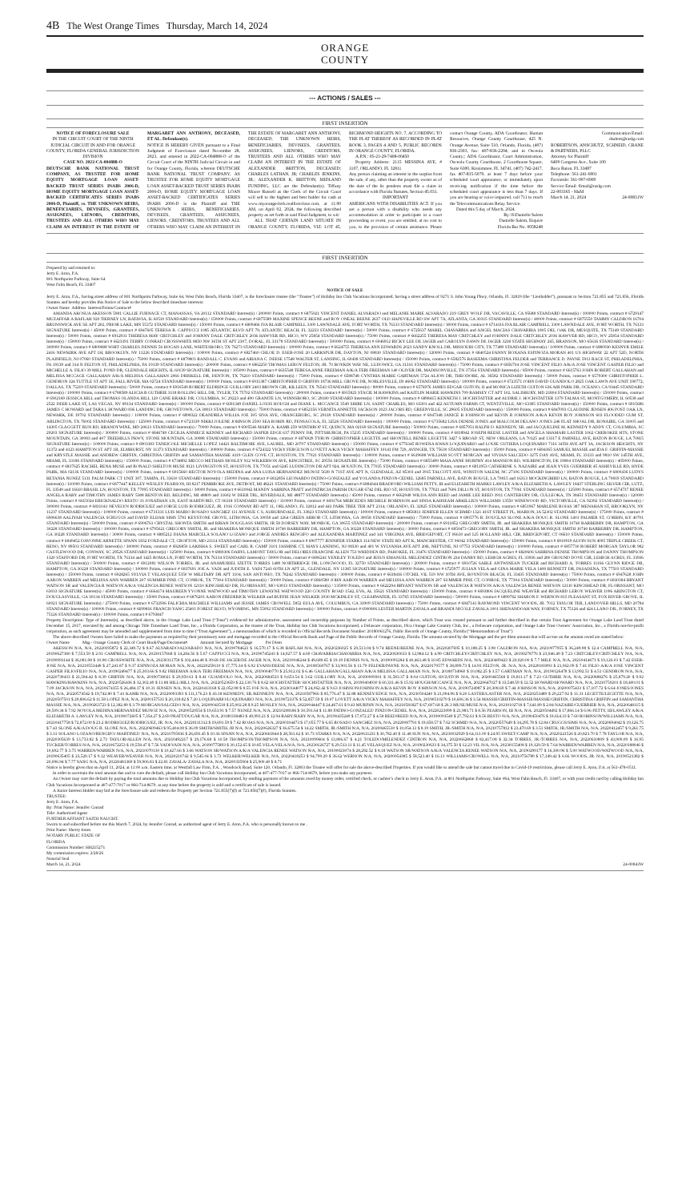4B The West Orange Times Thursday, March 14, 2024
ORANGE
COUNTY
--- ACTIONS / SALES ---
FIRST INSERTION
NOTICE OF FORECLOSURE SALE
IN THE CIRCUIT COURT OF THE NINTH JUDICIAL CIRCUIT IN AND FOR ORANGE COUNTY, FLORIDA GENERAL JURISDICTION DIVISION
CASE NO. 2022-CA-004888-O
DEUTSCHE BANK NATIONAL TRUST COMPANY, AS TRUSTEE FOR HOME EQUITY MORTGAGE LOAN ASSET-BACKED TRUST SERIES INABS 2006-D, HOME EQUITY MORTGAGE LOAN ASSET-BACKED CERTIFICATES SERIES INABS 2006-D, Plaintiff, vs. THE UNKNOWN HEIRS, BENEFICIARIES, DEVISEES, GRANTEES, ASSIGNEES, LIENORS, CREDITORS, TRUSTEES AND ALL OTHERS WHO MAY CLAIM AN INTEREST IN THE ESTATE OF MARGARET ANN ANTHONY, DECEASED, ET AL. Defendant(s).
NOTICE IS HEREBY GIVEN pursuant to a Final Judgment of Foreclosure dated November 28, 2023, and entered in 2022-CA-004888-O of the Circuit Court of the NINTH Judicial Circuit in and for Orange County, Florida, wherein DEUTSCHE BANK NATIONAL TRUST COMPANY, AS TRUSTEE FOR HOME EQUITY MORTGAGE LOAN ASSET-BACKED TRUST SERIES INABS 2006-D, HOME EQUITY MORTGAGE LOAN ASSET-BACKED CERTIFICATES SERIES INABS 2006-D is the Plaintiff and THE UNKNOWN HEIRS, BENEFICIARIES, DEVISEES, GRANTEES, ASSIGNEES, LIENORS, CREDITORS, TRUSTEES AND ALL OTHERS WHO MAY CLAIM AN INTEREST IN THE ESTATE OF MARGARET ANN ANTHONY, DECEASED; THE UNKNOWN HEIRS, BENEFICIARIES, DEVISEES, GRANTEES, ASSIGNEES, LIENORS, CREDITORS, TRUSTEES AND ALL OTHERS WHO MAY CLAIM AN INTEREST IN THE ESTATE OF ALEXANDER BRITTON, DECEASED; CHARLES LATHAN, JR; CHARLES JENKINS, JR.; ALEXANDER K. BRITTON; MIDLAND FUNDING, LLC are the Defendant(s). Tiffany Moore Russell as the Clerk of the Circuit Court will sell to the highest and best bidder for cash at www.myorangeclerk.realforeclose.com, at 11:00 AM, on April 02, 2024, the following described property as set forth in said Final Judgment, to wit:
ALL THAT CERTAIN LAND SITUATE IN ORANGE COUNTY, FLORIDA, VIZ: LOT 45, RICHMOND HEIGHTS NO. 7, ACCORDING TO THE PLAT THEREOF AS RECORDED IN PLAT BOOK 3, PAGES 4 AND 5, PUBLIC RECORDS IN ORANGE COUNTY, FLORIDA.
A.P.N.: 05-23-29-7408-00450
Property Address: 2115 MESSINA AVE, # 1107, ORLANDO, FL 32811
Any person claiming an interest in the surplus from the sale, if any, other than the property owner as of the date of the lis pendens must file a claim in accordance with Florida Statutes, Section 45.031.
IMPORTANT
AMERICANS WITH DISABILITIES ACT. If you are a person with a disability who needs any accommodation in order to participate in a court proceeding or event, you are entitled, at no cost to you, to the provision of certain assistance. Please contact Orange County, ADA Coordinator, Human Resources, Orange County Courthouse, 425 N. Orange Avenue, Suite 510, Orlando, Florida, (407) 836-2303, fax: 407-836-2204; and in Osceola County;: ADA Coordinator, Court Administration, Osceola County Courthouse, 2 Courthouse Square, Suite 6300, Kissimmee, FL 34741, (407) 742-2417, fax 407-835-5079, at least 7 days before your scheduled court appearance, or immediately upon receiving notification if the time before the scheduled court appearance is less than 7 days. If you are hearing or voice impaired, call 711 to reach the Telecommunications Relay Service.
Dated this 5 day of March, 2024.
By:\S\Danielle Salem
Danielle Salem, Esquire
Florida Bar No. 0058248
Communication Email:
dsalem@raslg.com
ROBERTSON, ANSCHUTZ, SCHNEID, CRANE & PARTNERS, PLLC
Attorney for Plaintiff
6409 Congress Ave., Suite 100
Boca Raton, FL 33487
Telephone: 561-241-6901
Facsimile: 561-997-6909
Service Email: flmail@raslg.com
22-003365 - MaM
March 14, 21, 2024 24-00831W
FIRST INSERTION
Prepared by and returned to:
Jerry E. Aron, P.A.
801 Northpoint Parkway, Suite 64
West Palm Beach, FL 33407
NOTICE OF SALE
Jerry E. Aron, P.A., having street address of 801 Northpoint Parkway, Suite 64, West Palm Beach, Florida 33407, is the foreclosure trustee (the “Trustee”) of Holiday Inn Club Vacations Incorporated, having a street address of 9271 S. John Young Pkwy, Orlando, Fl. 32819 (the “Lienholder”), pursuant to Section 721.855 and 721.856, Florida Statutes and hereby provides this Notice of Sale to the below described timeshare interests:
Owner Name Address Interest/Points/Contract#
AMANDA AKOSUA AKESSON 5981 CALLIE FURNACE CT, MANASSAS, VA 20112 STANDARD Interest(s) / 200000 Points, contract # 6875021 VINCENT DANIEL ALVARADO and MELANIE MARIE ALVARADO 219 GREY WOLF DR, VACAVILLE, CA 95688 STANDARD Interest(s) / 100000 Points, contract # 6729147 MUZAFFAR A BAFLAH 920 TIERNEY LN, BATAVIA, IL 60510 STANDARD Interest(s) / 150000 Points, contract # 6875589 MAXINE SPENCE BEENE and ROY ONEAL BEENE 2637 OLD HAPEVILLE RD SW APT 7A, ATLANTA, GA 30315 STANDARD Interest(s) / 40000 Points, contract # 6875550 TAMMY CALDRON 16704 BRUNSWICK AVE SE APT 202, PRIOR LAKE, MN 55372 STANDARD Interest(s) / 150000 Points, contract # 6809466 IVA BLAIR CAMPBELL 3300 LAWNDALE AVE, FORT WORTH, TX 76133 STANDARD Interest(s) / 30000 Points, contract # 6714116 IVA BLAIR CAMPBELL 3300 LAWNDALE AVE, FORT WORTH, TX 76133 SIGNATURE Interest(s) / 45000 Points, contract # 6947605 TERESA R. CAPPUCCI 1085 ATLANTIC BLVD APT 79, ATLANTIC BEACH, FL 32233 STANDARD Interest(s) / 50000 Points, contract # 6725637 MABEL CHAVARRIA and ANGEL MACIAS CHAVARRIA 1805 DEL OAK DR, MESQUITE, TX 75149 STANDARD Interest(s) / 50000 Points, contract # 6912931 THERESA MAY CRITCHLEY and JOHNNY DALE CRITCHLEY 2036 HAWVER RD, HICO, WV 25854 STANDARD Interest(s) / 75000 Points, contract # 6662255 THERESA MAY CRITCHLEY and JOHNNY DALE CRITCHLEY 2036 HAWVER RD, HICO, WV 25854 STANDARD Interest(s) / 150000 Points, contract # 6623391 TERRY CONRAD CROSSWHITE 8850 NW 36TH ST APT 2307, DORAL, FL 33178 STANDARD Interest(s) / 500000 Points, contract # 6946912 RICKY LEE DE JAGER and CAROLYN DAWN DE JAGER 3238 STATE HIGHWAY 265, BRANSON, MO 65616 STANDARD Interest(s) / 300000 Points, contract # 6809688 WHIT CHARLES DENNIS 56 HOGAN LANE, WHITESBORO, TX 76273 STANDARD Interest(s) / 100000 Points, contract # 6624755 THERESA ANN EDWARDS 2023 SANDY KNOLL DR, MISSOURI CITY, TX 77489 STANDARD Interest(s) / 100000 Points, contract # 6880930 KESNYR EMILE 2416 NEWKIRK AVE APT 1H, BROOKLYN, NY 11226 STANDARD Interest(s) / 100000 Points, contract # 6827460 CHLOE D. ESER-JOSE 20 LARKSPUR DR, DAYTON, NJ 08810 STANDARD Interest(s) / 120000 Points, contract # 6840524 FANNY ROXANA ESPINOZA MORAN 401 US HIGHWAY 22 APT 52D, NORTH PLAINFIELD, NJ 07060 STANDARD Interest(s) / 75000 Points, contract # 6879803 RANDALL C. EVANS and ARIANA C. DEESE 17548 WALTER ST, LANSING, IL 60438 STANDARD Interest(s) / 150000 Points, contract # 6582576 BASEEMA CHRISTINA FELDER and TERRANCE D. PAYNE 5913 RACE ST, PHILADELPHIA, PA 19139 and 314 N FELTON ST, PHILADELPHIA, PA 19139 STANDARD Interest(s) / 200000 Points, contract # 6862250 THOMAS LEROY FELTON, JR. 70 BOYKIN WAY NE, LUDOWICI, GA 31316 STANDARD Interest(s) / 75000 Points, contract # 6856704 JOSE VINCENT FILIO A/K/A JOSE VINCENT GASPER FILIO and MICHELLE A. FILIO 39 MILL POND DR, GLENDALE HEIGHTS, IL 60139 SIGNATURE Interest(s) / 105000 Points, contract # 6635548 TERESA ANNE FREEMAN A/K/A TERI FREEMAN 140 OLIVER DR, MADISONVILLE, TN 37354 STANDARD Interest(s) / 85000 Points, contract # 6615763 JOHN ROBERT GALLAHAN and MELISSA MCCAGE GALLAHAN A/K/A MELISSA GALLAHAN 2066 DRISKELL DR, DENTON, TX 76210 STANDARD Interest(s) / 75000 Points, contract # 6588748 CYNTHIA MARIE GARTMAN 5724 ALJON DR, THEODORE, AL 36582 STANDARD Interest(s) / 50000 Points, contract # 6579300 CHRISTOPHER L. GENDRON 324 TUTTLE ST APT 1E, FALL RIVER, MA 02724 STANDARD Interest(s) / 100000 Points, contract # 6911387 CHRISTOPHER D GRIFFIN 18736 MILL GROVE DR, NOBLESVILLE, IN 46062 STANDARD Interest(s) / 100000 Points, contract # 6723571 JOHN DAVID GUANDOLO 2825 OAK LAWN AVE UNIT 190772, DALLAS, TX 75219 STANDARD Interest(s) / 50000 Points, contract # 6916549 ROBERT ELDRIDGE GUILLORY 2403 BROWN CIR, KILLEEN, TX 76543 STANDARD Interest(s) / 80000 Points, contract # 6576976 JAMES EDGAR GUITON, II and MONICA LIZETH GUITON 636 AIR PARK DR, OCEANO, CA 93445 STANDARD Interest(s) / 100000 Points, contract # 6788589 ALICIA R GUTHRIE 3118 ROLLING HILL DR, TYLER, TX 75702 STANDARD Interest(s) / 200000 Points, contract # 6915823 STACIE M HAWKINS and KAITLIN MARIE HAWKINS 709 RAMSEY CT APT 102, SALISBURY, MD 21804 STANDARD Interest(s) / 150000 Points, contract # 6902169 JESSICA HILL and THOMAS OLANDA HILL 120 CANE BRAKE DR, COLUMBIA, SC 29223 and 490 GRANITE LN, WINNSBORO, SC 29180 STANDARD Interest(s) / 100000 Points, contract # 6898415 KENNETH J. HOCHSTATTER and AUDRIE J. HOCHSTATTER 1379 TALMA ST, MONTGOMERY, IL 60538 and 2522 DEER LAKE ST, LAS VEGAS, NV 89134 STANDARD Interest(s) / 300000 Points, contract # 6691349 DANIEL LOUIS HOUGH and DIANE L. MCCANCE 3549 SHIRE LN, SAINT CHARLES, MO 63301 and 422 AUTUMN FARMS CT, WENTZVILLE, MO 63385 STANDARD Interest(s) / 150000 Points, contract # 6915686 JAMES C HOWARD and TARA L HOWARD 836 LANDING DR, GROVETOWN, GA 30813 STANDARD Interest(s) / 75000 Points, contract # 6852356 VERNITA ANNETTE JACKSON 1023 JACOBS RD, GREENVILLE, SC 29605 STANDARD Interest(s) / 150000 Points, contract # 6847093 CLAUDINE JENSEN 406 POST OAK LN, NEWARK, DE 19702 STANDARD Interest(s) / 100000 Points, contract # 6898322 DEANDREA WILLIA JOE 305 SIVA AVE, ORANGEBURG, SC 29118 STANDARD Interest(s) / 200000 Points, contract # 6947348 JANICE B JOHNSON and KEVIN R JOHNSON A/K/A KEVIN ROY JOHNSON 603 FLOODED GUM ST, ARLINGTON, TX 76002 STANDARD Interest(s) / 125000 Points, contract # 6723339 NIKKI JOLENE JOHNSON 2500 SEA ROBIN RD, PENSACOLA, FL 32526 STANDARD Interest(s) / 100000 Points, contract # 6735682 LISA DENISE JONES and MALCOLM DELANO JONES 246 FLAT SHOAL DR, BONAIRE, GA 31005 and 14305 CLAGGETT RUN RD, BRANDYWINE, MD 20613 STANDARD Interest(s) / 70000 Points, contract # 6905546 MARY A. KAMB 259 WINTHROP ST, QUINCY, MA 02169 SIGNATURE Interest(s) / 500000 Points, contract # 6857951 RALPH D. KENNEDY, SR. and JACQUELINE M. KENNEDY 9 ADDY CT, COLUMBIA, SC 29203 SIGNATURE Interest(s) / 300000 Points, contract # 6846749 CECILIA ANNIECE KENNEY and RICHARD JASPER EDGE 637 PENNY DR, PITTSBURGH, PA 15235 STANDARD Interest(s) / 100000 Points, contract # 6818942 JOSEPH REESE LASTER and ANGELA SHAMARI LASTER 1062 CHEROKEE HTS, STONE MOUNTAIN, GA 30083 and 407 TREEHILLS PKWY, STONE MOUNTAIN, GA 30088 STANDARD Interest(s) / 150000 Points, contract # 6876929 TYRON CHRISTOPHER LEGETTE and SHONTELL RENEE LEGETTE 3427 S BROAD ST, NEW ORLEANS, LA 70125 and 13317 E PARNELL AVE, BATON ROUGE, LA 70815 SIGNATURE Interest(s) / 100000 Points, contract # 6903183 TANEICOLE MICHELLE LOPEZ 14421 BALTIMORE AVE, LAUREL, MD 20707 STANDARD Interest(s) / 150000 Points, contract # 6776345 ROWENA KWAN LOQUINARIO and LOUIE GUTIERA LOQUINARIO 7116 34TH AVE APT 3A, JACKSON HEIGHTS, NY 11372 and 4123 HAMPTON ST APT 1R, ELMHURST, NY 11373 STANDARD Interest(s) / 300000 Points, contract # 6724322 VICKY FERGUSON LOVETT A/K/A VICKY MAHAFFEY 10141 FM 729, AVINGER, TX 75630 STANDARD Interest(s) / 35000 Points, contract # 6694365 SAMUEL MASSIE and IDA F. GRIFFIN-MASSIE and KRYSTLE MASSIE and ANDREW GRIFFIN, CHRISTINA GRIFFIN and SAMANTHA MASSIE 4119 GLEN COVE CT, HOUSTON, TX 77021 STANDARD Interest(s) / 100000 Points, contract # 6619688 WILLIAM SCOTT MORGAN and VIVIAN SALCEDO 3275 DAY AVE, MIAMI, FL 33133 and 9810 SW 145TH AVE, MIAMI, FL 33186 STANDARD Interest(s) / 150000 Points, contract # 6734892 MECCO METHAIS MOSLEY 912 WILKERSON AVE, KINGSTREE, SC 29556 SIGNATURE Interest(s) / 75000 Points, contract # 6855499 MAIA ANNE MURPHY 414 MANSION RD, WILMINGTON, DE 19804 STANDARD Interest(s) / 405000 Points, contract # 6837625 RACHEL RENA MUSE and RONALD SHELTON MUSE 8121 LIVINGSTON ST, HOUSTON, TX 77051 and 6245 LUDINGTON DR APT 924, HOUSTON, TX 77035 STANDARD Interest(s) / 30000 Points, contract # 6811953 CATHERINE S. NAZAIRE and JEAN YVES GUERRIER 45 ASHEVILLE RD, HYDE PARK, MA 02136 STANDARD Interest(s) / 100000 Points, contract # 6915660 HECTOR NOYOLA MEDINA and ANA LUISA HERNANDEZ MUNOZ 5639 N 71ST AVE APT N, GLENDALE, AZ 85303 and 3915 TALCOTT AVE, WINSTON SALEM, NC 27106 STANDARD Interest(s) / 100000 Points, contract # 6800436 LUDYS BETANIA NUNEZ 5131 PALM PARK CT UNIT 307, TAMPA, FL 33610 STANDARD Interest(s) / 150000 Points, contract # 6812856 LEONARDO PATINO-GONZALEZ and YOLANDA PINZON-CEDIEL 12685 PARNELL AVE, BATON ROUGE, LA 70815 and 16313 MOCKINGBIRD LN, BATON ROUGE, LA 70819 STANDARD Interest(s) / 110000 Points, contract # 6877447 KELLEY WESLEY PEARSON, III 8217 PEMBROKE AVE, DETROIT, MI 48221 STANDARD Interest(s) / 75000 Points, contract # 6884344 BRADFORD WILLIAM PETTY, III and ELIZABETH MARKS LAWLEY A/K/A ELIZABETH A. LAWLEY 18437 STERLING SILVER CIR, LUTZ, FL 33549 and 16610 BRASIL LN, HOUSTON, TX 77095 STANDARD Interest(s) / 30000 Points, contract # 6610042 MANDY SABRINA PRATT and PATRICIA PARISH DUGAR 6742 DEL RIO ST, HOUSTON, TX 77021 and 7606 DILLON ST, HOUSTON, TX 77061 STANDARD Interest(s) / 125000 Points, contract # 6574737 RENEE ANGELA RABY and TIMOTHY JAMES RABY 5388 BENTON RD, BELDING, MI 48809 and 11602 W DEER TRL, RIVERDALE, MI 48877 STANDARD Interest(s) / 45000 Points, contract # 6662949 WILDA ANN REED and JAMIE LEE REED 3911 CANTEBURY DR, CULLEOKA, TN 38451 STANDARD Interest(s) / 120000 Points, contract # 6615024 ERICKNALDO RESTO 33 JONATHAN LN, EAST HARTFORD, CT 06118 STANDARD Interest(s) / 110000 Points, contract # 6691764 MERCEDES MICHELE ROBINSON and SINSA KAHSEAM ARKILLIUS WILLIAMS 13550 WINEWOOD RD, VICTORVILLE, CA 92392 STANDARD Interest(s) / 300000 Points, contract # 6831041 NEVELYN RODRIGUEZ and JORGE LUIS RODRIGUEZ, JR. 1916 CONWAY RD APT 11, ORLANDO, FL 32812 and 443 PARK TREE TER APT 2314, ORLANDO, FL 32825 STANDARD Interest(s) / 100000 Points, contract # 6851967 MARLENE ROJAS 387 MENAHAN ST, BROOKLYN, NY 11237 STANDARD Interest(s) / 100000 Points, contract # 6731331 LUIS MARIO ROSADO SANCHEZ 111 AVENUE C S, AUBURNDALE, FL 33823 STANDARD Interest(s) / 100000 Points, contract # 6856811 JENIFER ELLEN SCHMID 1321 41ST STREET PL, MARION, IA 52302 STANDARD Interest(s) / 175000 Points, contract # 6906638 AALIYAH VALENCIA SCRUGGS and DAVID ELIJAH SIMS 5781 KEYSTONE GROVE, LITHONIA, GA 30058 and 1264 GREEN ARBOR CT, LITHONIA, GA 30058 STANDARD Interest(s) / 75000 Points, contract # 6905776 R. DOUGLAS SLONE A/K/A DOUG R. SLONE 1401 PALMER ST, CORBIN, KY 40701 STANDARD Interest(s) / 500000 Points, contract # 6906761 CRYSTAL SHONTA SMITH and BRIAN DOUGLASS SMITH, JR 58 DORSEY WAY, MONROE, GA 30655 STANDARD Interest(s) / 200000 Points, contract # 6911852 GREGORY SMITH, JR. and SHAKERA MONIQUE SMITH 10740 BARBERRY DR, HAMPTON, GA 30228 STANDARD Interest(s) / 100000 Points, contract # 6795621 GREGORY SMITH, JR. and SHAKERA MONIQUE SMITH 10740 BARBERRY DR, HAMPTON, GA 30228 STANDARD Interest(s) / 30000 Points, contract # 6850473 GREGORY SMITH, JR. and SHAKERA MONIQUE SMITH 10740 BARBERRY DR, HAMPTON, GA 30228 STANDARD Interest(s) / 30000 Points, contract # 6885212 DIANA MARCELA SOLANO LOZANO and JORGE ANDRES RENGIFO and ALEXANDRA MARTINEZ and 141 VIRGINIA AVE, BRIDGEPORT, CT 06610 and 125 HOLLAND HILL CIR, BRIDGEPORT, CT 06610 STANDARD Interest(s) / 150000 Points, contract # 6849452 DAVONNE ARNETTE SPANN 1832 FOXDALE CT, CROFTON, MD 21114 STANDARD Interest(s) / 150000 Points, contract # 6907777 JENNIFER STARKS 114 NEW STATE RD APT K, MANCHESTER, CT 06042 STANDARD Interest(s) / 150000 Points, contract # 6910919 ALVIN SUN 4095 TRIPLE CREEK CT, RENO, NV 89503 STANDARD Interest(s) / 300000 Points, contract # 6926850 LAKISHA S. SWEET and CARL R. CAMP 3101 JASMINE CT, MAYS LANDING, NJ 08330 and 401 W SYLVANIA AVE APT 20B, NEPTUNE, NJ 07753 STANDARD Interest(s) / 100000 Points, contract # 6857730 ROBERT MORGAN TAYLOR 982 CASTLEWOOD DR, CONWAY, SC 29526 STANDARD Interest(s) / 125000 Points, contract # 6880306 DARYL LAMONT TAYLOR and DELORES FRANCINE ALLEN 753 WHIDDEN RD, PAHOKEE, FL 33476 STANDARD Interest(s) / 150000 Points, contract # 6820606 SABRINA DENISE THOMPSON and DANNY THOMPSON 1320 STAFFORD DR, FORT WORTH, TX 76134 and 1425 ROMA LN, FORT WORTH, TX 76134 STANDARD Interest(s) / 50000 Points, contract # 6806241 YENILEY TOLEDO and JESUS EMANUEL MELENDEZ CINTRON 234 DANBY RD, LEHIGH ACRES, FL 33936 and 280 GROUND DOVE CIR, LEHIGH ACRES, FL 33936 STANDARD Interest(s) / 500000 Points, contract # 6912081 WILSON TORRES, JR. and ANAMURIEL IZETTE TORRES 1489 NORTHRIDGE DR, LONGWOOD, FL 32750 STANDARD Interest(s) / 200000 Points, contract # 6910726 SABLE ANTWINEAN TUCKER and RICHARD A. TORRES 11166 GLYNN RIDGE DR, HAMPTON, GA 30228 STANDARD Interest(s) / 100000 Points, contract # 6837691 JOE A. VADI and JUDITH E. VADI 7243 60TH LN APT 2L, GLENDALE, NY 11385 SIGNATURE Interest(s) / 100000 Points, contract # 6725977 JULIAN VELA and GINA MARIE VELA 1408 BENNETT DR, PASADENA, TX 77503 STANDARD Interest(s) / 150000 Points, contract # 6928265 SYLVIA T VELASQUEZ 5350 W MILITARY DR APT 1104, SAN ANTONIO, TX 78242 STANDARD Interest(s) / 300000 Points, contract # 6618416 OTCHIL VIL 519 NW 10TH AVE, BOYNTON BEACH, FL 33435 STANDARD Interest(s) / 75000 Points, contract # 6947628 JOHN AARON WARREN and MELISSA ANN WARREN 207 SUMMER PINE CT, CONROE, TX 77304 STANDARD Interest(s) / 50000 Points, contract # 6860580 JOHN AARON WARREN and MELISSA ANN WARREN 207 SUMMER PINE CT, CONROE, TX 77304 STANDARD Interest(s) / 50000 Points, contract # 6810384 BRYANT WATSON SR and VALENCIA R WATSON A/K/A VALENCIA RENEE WATSON 12110 KINGSHEAD DR, FLORISSANT, MO 63033 STANDARD Interest(s) / 135000 Points, contract # 6622294 BRYANT WATSON SR and VALENCIA R WATSON A/K/A VALENCIA RENEE WATSON 12110 KINGSHEAD DR, FLORISSANT, MO 63033 SIGNATURE Interest(s) / 45000 Points, contract # 6664174 MAUREEN YVONNE WATWOOD and TIMOTHY LEWAYNE WATWOOD 220 COUNTY ROAD 1542, EVA, AL 35621 STANDARD Interest(s) / 150000 Points, contract # 6693806 JACQUELINE WEAVER and RICHARD LEROY WEAVER 1096 ABINGTON CT, DOUGLASVILLE, GA 30134 STANDARD Interest(s) / 35000 Points, contract # 6876201 AARON FREDERICK WELKER and BUFFIE JEAN WELKER 1930 MCKINLEY ST, CLEARWATER, FL 33765 STANDARD Interest(s) / 500000 Points, contract # 6899762 SHARON F. WERNON 815 PLEASANT ST, FOX RIVER GROVE, IL 60021 SIGNATURE Interest(s) / 275000 Points, contract # 6732936 FALICHIA MACHELE WILLIAMS and JESSIE JAMES CROWELL 5852 EULA AVE, COLUMBUS, GA 31909 STANDARD Interest(s) / 75000 Points, contract # 6847141 RAYMOND VINCENT WOODS, JR. 7012 TAYLOR TER, LANDOVER HILLS, MD 20784 STANDARD Interest(s) / 100000 Points, contract # 6699816 FRANCIS YANG 25401 FOREST BLVD, WYOMING, MN 55092 STANDARD Interest(s) / 300000 Points, contract # 6900806 LESTER MARTIN ZAVALA and BRANDI NICOLE ZAVALA 1001 SHENANDOAH WAY, FORNEY, TX 75126 and 424 LLANO DR., FORNEY, TX 75126 STANDARD Interest(s) / 100000 Points, contract # 6793847
Property Description: Type of Interest(s), as described above, in the Orange Lake Land Trust (“Trust”) evidenced for administrative, assessment and ownership purposes by Number of Points, as described above, which Trust was created pursuant to and further described in that certain Trust Agreement for Orange Lake Land Trust dated December 15, 2017, executed by and among Chicago Title Timeshare Land Trust, Inc., a Florida Corporation, as the trustee of the Trust, Holiday Inn Club Vacations Incorporated, a Delaware corporation, f/k/a Orange Lake Country Club, Inc., a Delaware corporation, and Orange Lake Trust Owners’ Association, Inc., a Florida not-for-profit corporation, as such agreement may be amended and supplemented from time to time (“Trust Agreement”), a memorandum of which is recorded in Official Records Document Number: 20180061276, Public Records of Orange County, Florida (“Memorandum of Trust”)
The above-described Owners have failed to make the payments as required by their promissory note and mortgage recorded in the Official Records Book and Page of the Public Records of Orange County, Florida. The amount secured by the Mortgage and the per diem amount that will accrue on the amount owed are stated below:
Owner Name Mtg.- Orange County Clerk of Court Book/Page/Document# Amount Secured by Mortgage Per Diem
AKESSON N/A, N/A, 20220195872 $ 22,349.72 $ 8.67 ALVARADO/ALVARADO N/A, N/A, 20190784623 $ 16,570.17 $ 6.38 BAFLAH N/A, N/A, 20220236025 $ 29,513.04 $ 9.74 BEENE/BEENE N/A, N/A, 20220207695 $ 10,188.25 $ 3.98 CALDRON N/A, N/A, 20210077955 $ 36,249.98 $ 12.4 CAMPBELL N/A, N/A, 20190627380 $ 7,553.59 $ 2.91 CAMPBELL N/A, N/A, 20230157668 $ 14,284.56 $ 5.67 CAPPUCCI N/A, N/A, 20190745243 $ 14,927.57 $ 4.69 CHAVARRIA/CHAVARRIA N/A, N/A, 20220630633 $ 12,984.12 $ 4.99 CRITCHLEY/CRITCHLEY N/A, N/A, 20190278776 $ 23,946.49 $ 7.23 CRITCHLEY/CRITCHLEY N/A, N/A, 20190091144 $ 36,081.98 $ 10.98 CROSSWHITE N/A, N/A, 20230311758 $ 102,444.48 $ 39.68 DE JAGER/DE JAGER N/A, N/A, 20210046244 $ 49,689.65 $ 19.19 DENNIS N/A, N/A, 20190091284 $ 40,463.48 $ 10.85 EDWARDS N/A, N/A, 20220409423 $ 20,020.00 $ 7.7 MILE N/A, N/A, 20210414671 $ 19,126.03 $ 7.42 ESER-JOSE N/A, N/A, 20210553449 $ 27,241.87 $ 9.37 ESPINOZA MORAN N/A, N/A, 20220259110 $ 17,775.34 $ 6.92 EVANS/DEESE N/A, N/A, 20180560767 $ 33,901.56 $ 11.79 FELDER/PAYNE N/A, N/A, 20220170577 $ 38,899.73 $ 14.93 FELTON, JR. N/A, N/A, 20220183093 $ 21,062.09 $ 7.41 FILIO A/K/A JOSE VINCENT GASPER FILIO/FILIO N/A, N/A, 20190249477 $ 25,303.66 $ 9.82 FREEMAN A/K/A TERI FREEMAN N/A, N/A, 20190040770 $ 25,912.02 $ 6.46 GALLAHAN/GALLAHAN A/K/A MELISSA GALLAHAN N/A, N/A, 20180734960 $ 10,082.25 $ 3.57 GARTMAN N/A, N/A, 20190126478 $ 13,992.51 $ 4.51 GENDRON N/A, N/A, 20220739433 $ 21,584.42 $ 8.39 GRIFFIN N/A, N/A, 20190738021 $ 29,950.61 $ 8.41 GUANDOLO N/A, N/A, 20220684533 $ 9,653.54 $ 3.62 GUILLORY N/A, N/A, 20190009301 $ 31,583.37 $ 8.04 GUITON, II/GUITON N/A, N/A, 20200465568 $ 19,811.17 $ 7.23 GUTHRIE N/A, N/A, 20220688276 $ 25,879.20 $ 9.92 HAWKINS/HAWKINS N/A, N/A, 20220526436 $ 32,302.49 $ 11.88 HILL/HILL N/A, N/A, 20220523659 $ 22,130.76 $ 8.62 HOCHSTATTER/ HOCHSTATTER N/A, N/A, 20190404930 $ 60,331.46 $ 15.92 HOUGH/MCCANCE N/A, N/A, 20220647027 $ 33,548.59 $ 12.52 HOWARD/HOWARD N/A, N/A, 20210750201 $ 18,400.01 $ 7.09 JACKSON N/A, N/A, 20210674155 $ 26,484.17 $ 10.31 JENSEN N/A, N/A, 20220413168 $ 22,052.98 $ 8.55 JOE N/A, N/A, 20230144077 $ 24,062.42 $ 9.63 JOHNSON/JOHNSON A/K/A KEVIN ROY JOHNSON N/A, N/A, 20190724987 $ 20,308.69 $ 7.44 JOHNSON N/A, N/A, 20200075433 $ 17,107.72 $ 6.64 JONES/JONES N/A, N/A, 20220574542 $ 19,742.80 $ 7.41 KAMB N/A, N/A, 20220093393 $ 111,176.23 $ 43.18 KENNEDY, SR./KENNEDY N/A, N/A, 20210587966 $ 85,776.47 $ 32.88 KENNEY/EDGE N/A, N/A, 20210504240 $ 21,094.96 $ 8.20 LASTER/LASTER N/A, N/A, 20220253489 $ 29,227.92 $ 11.31 LEGETTE/LEGETTE N/A, N/A, 20220507501 $ 29,806.62 $ 11.58 LOPEZ N/A, N/A, 20200157531 $ 20,318.82 $ 7.20 LOQUINARIO/LOQUINARIO N/A, N/A, 20190723376 $ 52,857.59 $ 19.07 LOVETT A/K/A VICKY MAHAFFEY N/A, N/A, 20190510279 $ 10,606.36 $ 3.54 MASSIE/GRIFFIN-MASSIE/MASSIE/GRIFFIN, CHRISTINA GRIFFIN and SAMANTHA MASSIE N/A, N/A, 20190263723 $ 12,382.89 $ 3.79 MORGAN/SALCEDO N/A, N/A, 20200043518 $ 25,002.28 $ 9.25 MOSLEY N/A, N/A, 20220044447 $ 24,467.61 $ 9.43 MURPHY N/A, N/A, 20210581827 $ 67,607.68 $ 26.3 MUSE/MUSE N/A, N/A, 20210102718 $ 7,641.89 $ 2.84 NAZAIRE/GUERRIER N/A, N/A, 20220648115 $ 20,509.34 $ 7.92 NOYOLA MEDINA/HERNANDEZ MUNOZ N/A, N/A, 20200520554 $ 19,653.91 $ 7.57 NUNEZ N/A, N/A, 20210208186 $ 30,591.64 $ 11.88 PATINO-GONZALEZ/ PINZON-CEDIEL N/A, N/A, 20220223099 $ 21,983.71 $ 8.56 PEARSON, III N/A, N/A, 20220504492 $ 17,866.14 $ 6.96 PETTY, III/LAWLEY A/K/A ELIZABETH A. LAWLEY N/A, N/A, 20190072605 $ 7,354.27 $ 2.69 PRATT/DUGAR N/A, N/A, 20180338483 $ 49,993.21 $ 12.94 RABY/RABY N/A, N/A, 20190435249 $ 17,072.27 $ 4.58 REED/REED N/A, N/A, 20190091549 $ 27,792.61 $ 8.56 RESTO N/A, N/A, 20190450476 $ 19,614.33 $ 7.60 ROBINSON/WILLIAMS N/A, N/A, 20210417758 $ 72,872.00 $ 23.2 RODRIGUEZ/RODRIGUEZ, JR. N/A, N/A, 20220111312 $ 19,691.59 $ 7.62 ROJAS N/A, N/A, 20200104473 $ 17,055.77 $ 6.65 ROSADO SANCHEZ N/A, N/A, 20220087791 $ 19,658.57 $ 7.62 SCHMID N/A, N/A, 20220557649 $ 34,295.78 $ 12.84 CRUGGS/SIMS N/A, N/A, 20220694042 $ 19,126.75 $ 7.43 SLONE A/K/A DOUG R. SLONE N/A, N/A, 20220609463 $ 95,404.08 $ 36.09 SMITH/SMITH, JR N/A, N/A, 20220626327 $ 36,675.54 $ 14.22 SMITH, JR./SMITH N/A, N/A, 20200465510 $ 10,054.13 $ 8.19 SMITH, JR./SMITH N/A, N/A, 20210757812 $ 23,470.69 $ 3.51 SMITH, JR./SMITH N/A, N/A, 20220412457 $ 9,261.75 $ 3.31 SOLANO LOZANO/RENGIFO/ MARTINEZ/ N/A, N/A, 20210705816 $ 26,693.45 $ 10.36 SPANN N/A, N/A, 20220661844 $ 28,561.62 $ 10.73 STARKS N/A, N/A, 20220611231 $ 30,782.40 $ 11.48 SUN N/A, N/A, 20230032929 $ 64,111.00 $ 24.95 SWEET/CAMP N/A, N/A, 20220221526 $ 20,823.70 $ 7.78 TAYLOR N/A, N/A, 20220305639 $ 13,733.82 $ 2.73 TAYLOR/ALLEN N/A, N/A, 20210492217 $ 29,176.68 $ 10.58 THOMPSON/THOMPSON N/A, N/A, 20210099604 $ 13,806.67 $ 4.21 TOLEDO/MELENDEZ CINTRON N/A, N/A, 20220662868 $ 82,417.08 $ 32.34 TORRES, JR./TORRES N/A, N/A, 20220610809 $ 43,909.09 $ 16.95 TUCKER/TORRES N/A, N/A, 20210672253 $ 19,558.47 $ 7.56 VADI/VADI N/A, N/A, 20190775893 $ 30,152.65 $ 10.85 VELA/VELA N/A, N/A, 20230126727 $ 29,513.11 $ 11.45 VELASQUEZ N/A, N/A, 20190230633 $ 34,375.50 $ 12.23 VIL N/A, N/A, 20230155408 $ 19,129.59 $ 7.64 WARREN/WARREN N/A, N/A, 20220188046 $ 10,692.77 $ 3.75 WARREN/WARREN N/A, N/A, 20210070130 $ 10,427.66 $ 3.66 WATSON SR/WATSON A/K/A VALENCIA RENEE WATSON N/A, N/A, 20190023074 $ 28,292.52 $ 8.18 WATSON SR/WATSON A/K/A VALENCIA RENEE WATSON N/A, N/A, 20190299177 $ 16,300.96 $ 5.00 WATWOOD/WATWOOD N/A, N/A, 20190635405 $ 23,529.17 $ 9.12 WEAVER/WEAVER N/A, N/A, 20220210742 $ 9,545.04 $ 3.73 WELKER/WELKER N/A, N/A, 20220418253 $ 94,799.29 $ 36.62 WERNON N/A, N/A, 20200054385 $ 58,523.40 $ 16.13 WILLIAMS/CROWELL N/A, N/A, 20210756789 $ 17,149.42 $ 6.66 WOODS, JR. N/A, N/A, 20190521382 $ 20,096.94 $ 7.77 YANG N/A, N/A, 20220481369 $ 59,906.81 $ 22.81 ZAVALA/ ZAVALA N/A, N/A, 20200335904 $ 25,900.40 $ 8.71
Notice is hereby given that on April 11, 2024, at 11:00 a.m. Eastern time, at Westfall Law Firm, P.A. , Woodcock Road, Suite 120, Orlando, Fl. 32803 the Trustee will offer for sale the above-described Properties. If you would like to attend the sale but cannot travel due to Covid-19 restrictions, please call Jerry E. Aron, P.A. at 561-478-0511.
In order to ascertain the total amount due and to cure the default, please call Holiday Inn Club Vacations Incorporated, at 407-477-7017 or 866-714-8679, before you make any payment.
An Owner may cure the default by paying the total amounts due to Holiday Inn Club Vacations Incorporated, by sending payment of the amounts owed by money order, certified check, or cashier’s check to Jerry E. Aron, P.A. at 801 Northpoint Parkway, Suite #64, West Palm Beach, Fl. 33407, or with your credit card by calling Holiday Inn Club Vacations Incorporated at 407-477-7017 or 866-714-8679. at any time before the property is sold and a certificate of sale is issued.
A Junior Interest Holder may bid at the foreclosure sale and redeem the Property per Section 721.855(7)(f) or 721.856(7)(f), Florida Statutes.
TRUSTEE:
Jerry E. Aron, P.A.
By: Print Name: Jennifer Conrad
Title: Authorized Agent
FURTHER AFFIANT SAITH NAUGHT.
Sworn to and subscribed before me this March 7, 2024, by Jennifer Conrad, as authorized agent of Jerry E. Aron, P.A. who is personally known to me .
Print Name: Sherry Jones
NOTARY PUBLIC STATE OF
FLORIDA
Commission Number: HH215271
My commission expires: 2/28/26
Notarial Seal
March 14, 21, 2024 24-00843W